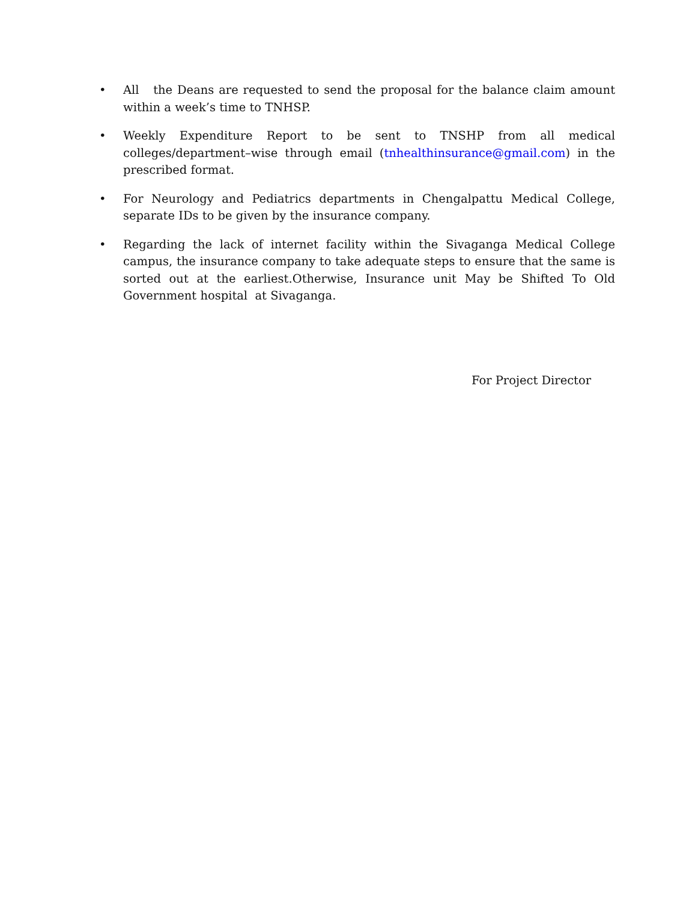• All the Deans are requested to send the proposal for the balance claim amount within a week’s time to TNHSP.
• Weekly Expenditure Report to be sent to TNSHP from all medical colleges/department–wise through email (tnhealthinsurance@gmail.com) in the prescribed format.
• For Neurology and Pediatrics departments in Chengalpattu Medical College, separate IDs to be given by the insurance company.
• Regarding the lack of internet facility within the Sivaganga Medical College campus, the insurance company to take adequate steps to ensure that the same is sorted out at the earliest.Otherwise, Insurance unit May be Shifted To Old Government hospital at Sivaganga.
For Project Director